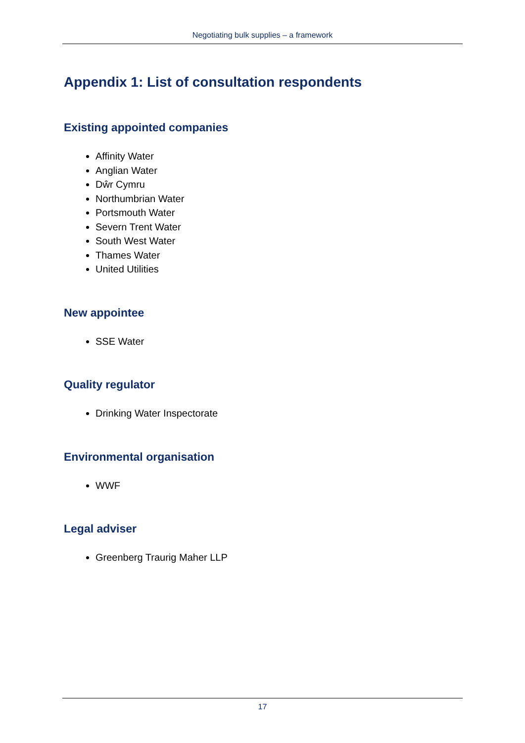Negotiating bulk supplies – a framework
Appendix 1: List of consultation respondents
Existing appointed companies
Affinity Water
Anglian Water
Dŵr Cymru
Northumbrian Water
Portsmouth Water
Severn Trent Water
South West Water
Thames Water
United Utilities
New appointee
SSE Water
Quality regulator
Drinking Water Inspectorate
Environmental organisation
WWF
Legal adviser
Greenberg Traurig Maher LLP
17